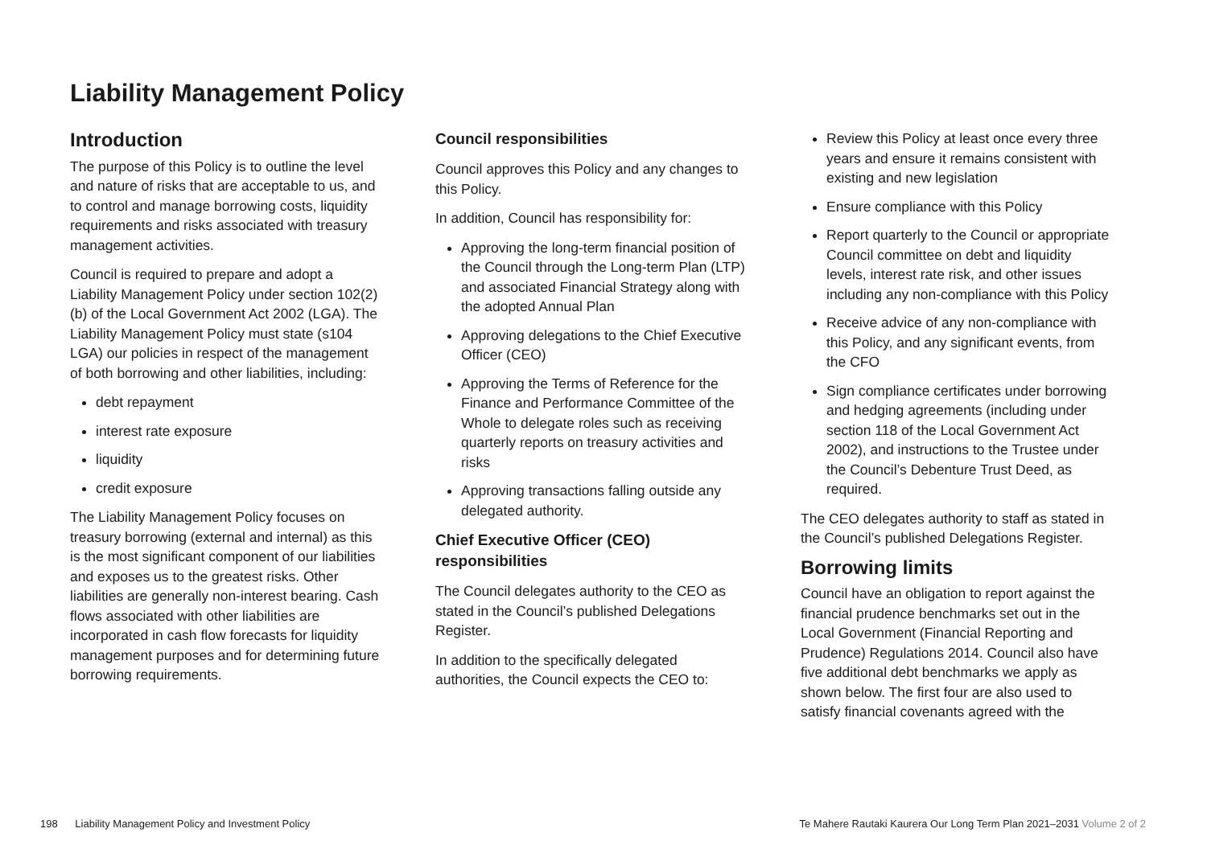Liability Management Policy
Introduction
The purpose of this Policy is to outline the level and nature of risks that are acceptable to us, and to control and manage borrowing costs, liquidity requirements and risks associated with treasury management activities.
Council is required to prepare and adopt a Liability Management Policy under section 102(2)(b) of the Local Government Act 2002 (LGA). The Liability Management Policy must state (s104 LGA) our policies in respect of the management of both borrowing and other liabilities, including:
debt repayment
interest rate exposure
liquidity
credit exposure
The Liability Management Policy focuses on treasury borrowing (external and internal) as this is the most significant component of our liabilities and exposes us to the greatest risks. Other liabilities are generally non-interest bearing. Cash flows associated with other liabilities are incorporated in cash flow forecasts for liquidity management purposes and for determining future borrowing requirements.
Council responsibilities
Council approves this Policy and any changes to this Policy.
In addition, Council has responsibility for:
Approving the long-term financial position of the Council through the Long-term Plan (LTP) and associated Financial Strategy along with the adopted Annual Plan
Approving delegations to the Chief Executive Officer (CEO)
Approving the Terms of Reference for the Finance and Performance Committee of the Whole to delegate roles such as receiving quarterly reports on treasury activities and risks
Approving transactions falling outside any delegated authority.
Chief Executive Officer (CEO) responsibilities
The Council delegates authority to the CEO as stated in the Council’s published Delegations Register.
In addition to the specifically delegated authorities, the Council expects the CEO to:
Review this Policy at least once every three years and ensure it remains consistent with existing and new legislation
Ensure compliance with this Policy
Report quarterly to the Council or appropriate Council committee on debt and liquidity levels, interest rate risk, and other issues including any non-compliance with this Policy
Receive advice of any non-compliance with this Policy, and any significant events, from the CFO
Sign compliance certificates under borrowing and hedging agreements (including under section 118 of the Local Government Act 2002), and instructions to the Trustee under the Council’s Debenture Trust Deed, as required.
The CEO delegates authority to staff as stated in the Council’s published Delegations Register.
Borrowing limits
Council have an obligation to report against the financial prudence benchmarks set out in the Local Government (Financial Reporting and Prudence) Regulations 2014. Council also have five additional debt benchmarks we apply as shown below. The first four are also used to satisfy financial covenants agreed with the
198 Liability Management Policy and Investment Policy Te Mahere Rautaki Kaurera Our Long Term Plan 2021–2031 Volume 2 of 2